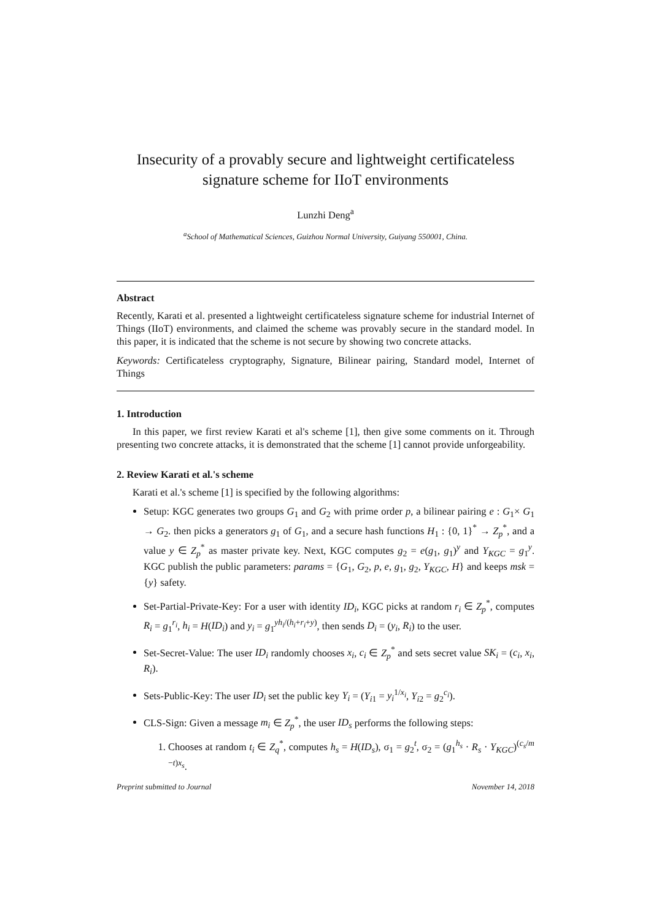Insecurity of a provably secure and lightweight certificateless signature scheme for IIoT environments
Lunzhi Deng<sup>a</sup>
<sup>a</sup> School of Mathematical Sciences, Guizhou Normal University, Guiyang 550001, China.
Abstract
Recently, Karati et al. presented a lightweight certificateless signature scheme for industrial Internet of Things (IIoT) environments, and claimed the scheme was provably secure in the standard model. In this paper, it is indicated that the scheme is not secure by showing two concrete attacks.
Keywords: Certificateless cryptography, Signature, Bilinear pairing, Standard model, Internet of Things
1. Introduction
In this paper, we first review Karati et al's scheme [1], then give some comments on it. Through presenting two concrete attacks, it is demonstrated that the scheme [1] cannot provide unforgeability.
2. Review Karati et al.'s scheme
Karati et al.'s scheme [1] is specified by the following algorithms:
Setup: KGC generates two groups G<sub>1</sub> and G<sub>2</sub> with prime order p, a bilinear pairing e : G<sub>1</sub>× G<sub>1</sub> → G<sub>2</sub>. then picks a generators g<sub>1</sub> of G<sub>1</sub>, and a secure hash functions H<sub>1</sub> : {0, 1}<sup>*</sup> → Z<sub>p</sub><sup>*</sup>, and a value y ∈ Z<sub>p</sub><sup>*</sup> as master private key. Next, KGC computes g<sub>2</sub> = e(g<sub>1</sub>, g<sub>1</sub>)<sup>y</sup> and Y<sub>KGC</sub> = g<sub>1</sub><sup>y</sup>. KGC publish the public parameters: params = {G<sub>1</sub>, G<sub>2</sub>, p, e, g<sub>1</sub>, g<sub>2</sub>, Y<sub>KGC</sub>, H} and keeps msk = {y} safety.
Set-Partial-Private-Key: For a user with identity ID<sub>i</sub>, KGC picks at random r<sub>i</sub> ∈ Z<sub>p</sub><sup>*</sup>, computes R<sub>i</sub> = g<sub>1</sub><sup>r<sub>i</sub></sup>, h<sub>i</sub> = H(ID<sub>i</sub>) and y<sub>i</sub> = g<sub>1</sub><sup>yh<sub>i</sub>/(h<sub>i</sub>+r<sub>i</sub>+y)</sup>, then sends D<sub>i</sub> = (y<sub>i</sub>, R<sub>i</sub>) to the user.
Set-Secret-Value: The user ID<sub>i</sub> randomly chooses x<sub>i</sub>, c<sub>i</sub> ∈ Z<sub>p</sub><sup>*</sup> and sets secret value SK<sub>i</sub> = (c<sub>i</sub>, x<sub>i</sub>, R<sub>i</sub>).
Sets-Public-Key: The user ID<sub>i</sub> set the public key Y<sub>i</sub> = (Y<sub>i1</sub> = y<sub>i</sub><sup>1/x<sub>i</sub></sup>, Y<sub>i2</sub> = g<sub>2</sub><sup>c<sub>i</sub></sup>).
CLS-Sign: Given a message m<sub>i</sub> ∈ Z<sub>p</sub><sup>*</sup>, the user ID<sub>s</sub> performs the following steps:
1. Chooses at random t<sub>i</sub> ∈ Z<sub>q</sub><sup>*</sup>, computes h<sub>s</sub> = H(ID<sub>s</sub>), σ<sub>1</sub> = g<sub>2</sub><sup>t</sup>, σ<sub>2</sub> = (g<sub>1</sub><sup>h<sub>s</sub></sup> · R<sub>s</sub> · Y<sub>KGC</sub>)<sup>(c<sub>s</sub>/m −t)x<sub>s</sub></sup>.
Preprint submitted to Journal November 14, 2018